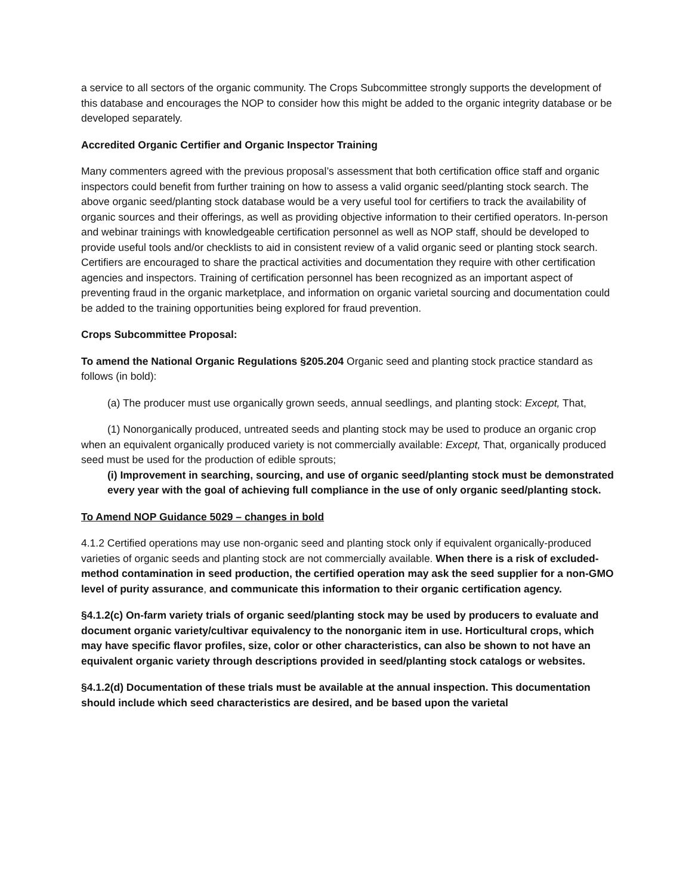a service to all sectors of the organic community. The Crops Subcommittee strongly supports the development of this database and encourages the NOP to consider how this might be added to the organic integrity database or be developed separately.
Accredited Organic Certifier and Organic Inspector Training
Many commenters agreed with the previous proposal’s assessment that both certification office staff and organic inspectors could benefit from further training on how to assess a valid organic seed/planting stock search. The above organic seed/planting stock database would be a very useful tool for certifiers to track the availability of organic sources and their offerings, as well as providing objective information to their certified operators. In-person and webinar trainings with knowledgeable certification personnel as well as NOP staff, should be developed to provide useful tools and/or checklists to aid in consistent review of a valid organic seed or planting stock search. Certifiers are encouraged to share the practical activities and documentation they require with other certification agencies and inspectors. Training of certification personnel has been recognized as an important aspect of preventing fraud in the organic marketplace, and information on organic varietal sourcing and documentation could be added to the training opportunities being explored for fraud prevention.
Crops Subcommittee Proposal:
To amend the National Organic Regulations §205.204 Organic seed and planting stock practice standard as follows (in bold):
(a) The producer must use organically grown seeds, annual seedlings, and planting stock: Except, That,
(1) Nonorganically produced, untreated seeds and planting stock may be used to produce an organic crop when an equivalent organically produced variety is not commercially available: Except, That, organically produced seed must be used for the production of edible sprouts;
(i) Improvement in searching, sourcing, and use of organic seed/planting stock must be demonstrated every year with the goal of achieving full compliance in the use of only organic seed/planting stock.
To Amend NOP Guidance 5029 – changes in bold
4.1.2 Certified operations may use non-organic seed and planting stock only if equivalent organically-produced varieties of organic seeds and planting stock are not commercially available. When there is a risk of excluded-method contamination in seed production, the certified operation may ask the seed supplier for a non-GMO level of purity assurance, and communicate this information to their organic certification agency.
§4.1.2(c) On-farm variety trials of organic seed/planting stock may be used by producers to evaluate and document organic variety/cultivar equivalency to the nonorganic item in use. Horticultural crops, which may have specific flavor profiles, size, color or other characteristics, can also be shown to not have an equivalent organic variety through descriptions provided in seed/planting stock catalogs or websites.
§4.1.2(d) Documentation of these trials must be available at the annual inspection. This documentation should include which seed characteristics are desired, and be based upon the varietal